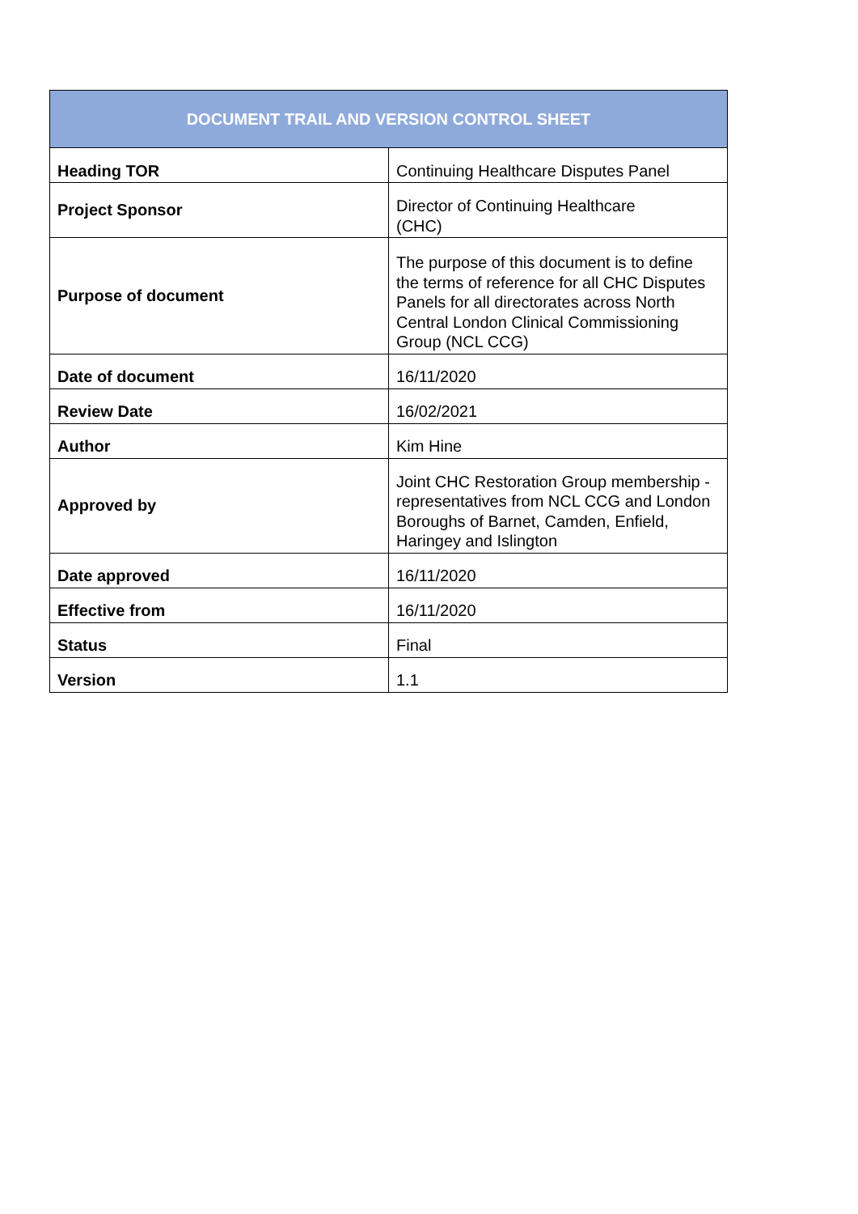| DOCUMENT TRAIL AND VERSION CONTROL SHEET | |
| --- | --- |
| Heading TOR | Continuing Healthcare Disputes Panel |
| Project Sponsor | Director of Continuing Healthcare (CHC) |
| Purpose of document | The purpose of this document is to define the terms of reference for all CHC Disputes Panels for all directorates across North Central London Clinical Commissioning Group (NCL CCG) |
| Date of document | 16/11/2020 |
| Review Date | 16/02/2021 |
| Author | Kim Hine |
| Approved by | Joint CHC Restoration Group membership - representatives from NCL CCG and London Boroughs of Barnet, Camden, Enfield, Haringey and Islington |
| Date approved | 16/11/2020 |
| Effective from | 16/11/2020 |
| Status | Final |
| Version | 1.1 |